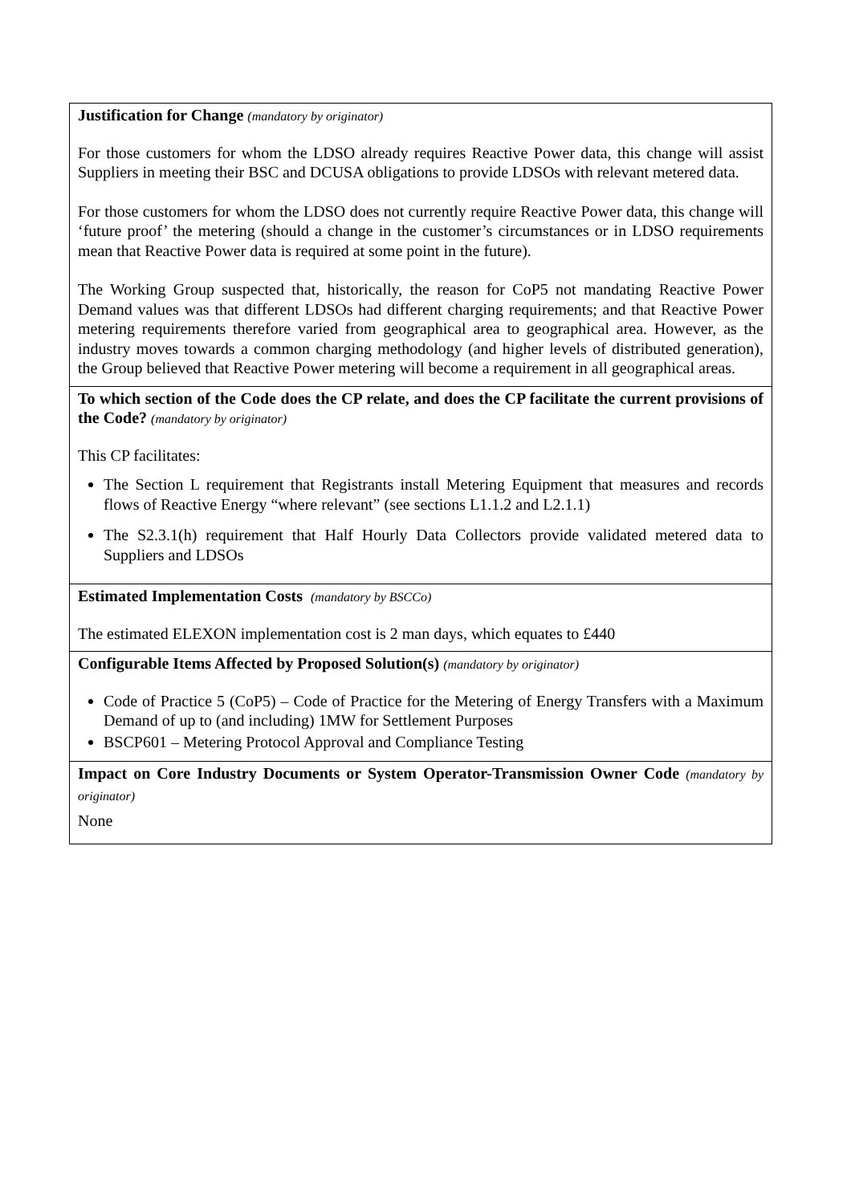| Justification for Change (mandatory by originator) For those customers for whom the LDSO already requires Reactive Power data, this change will assist Suppliers in meeting their BSC and DCUSA obligations to provide LDSOs with relevant metered data. For those customers for whom the LDSO does not currently require Reactive Power data, this change will ‘future proof’ the metering (should a change in the customer’s circumstances or in LDSO requirements mean that Reactive Power data is required at some point in the future). The Working Group suspected that, historically, the reason for CoP5 not mandating Reactive Power Demand values was that different LDSOs had different charging requirements; and that Reactive Power metering requirements therefore varied from geographical area to geographical area. However, as the industry moves towards a common charging methodology (and higher levels of distributed generation), the Group believed that Reactive Power metering will become a requirement in all geographical areas. |
| To which section of the Code does the CP relate, and does the CP facilitate the current provisions of the Code? (mandatory by originator) This CP facilitates: The Section L requirement that Registrants install Metering Equipment that measures and records flows of Reactive Energy “where relevant” (see sections L1.1.2 and L2.1.1) The S2.3.1(h) requirement that Half Hourly Data Collectors provide validated metered data to Suppliers and LDSOs |
| Estimated Implementation Costs (mandatory by BSCCo) The estimated ELEXON implementation cost is 2 man days, which equates to £440 |
| Configurable Items Affected by Proposed Solution(s) (mandatory by originator) Code of Practice 5 (CoP5) – Code of Practice for the Metering of Energy Transfers with a Maximum Demand of up to (and including) 1MW for Settlement Purposes BSCP601 – Metering Protocol Approval and Compliance Testing |
| Impact on Core Industry Documents or System Operator-Transmission Owner Code (mandatory by originator) None |